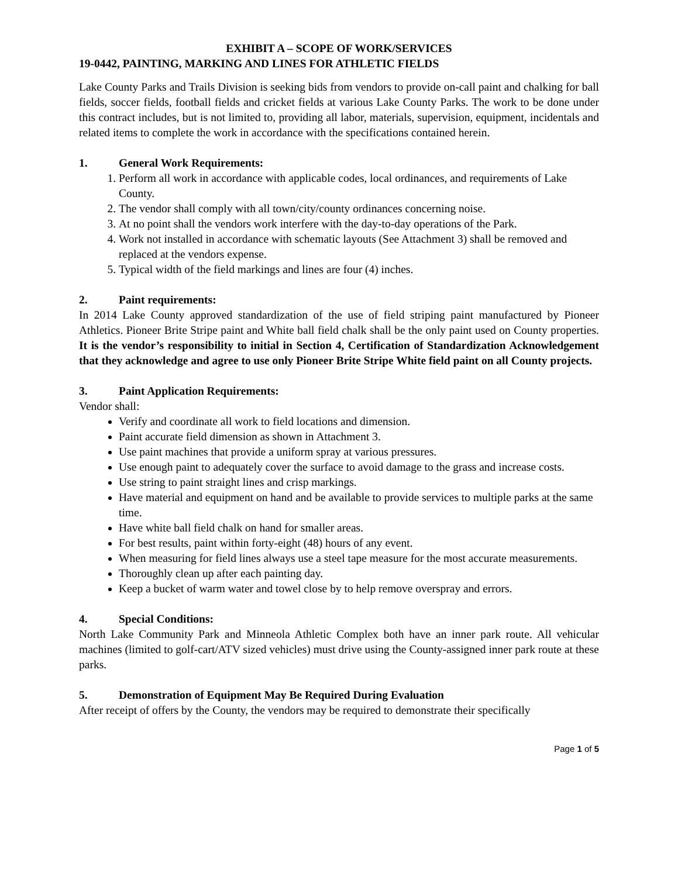EXHIBIT A – SCOPE OF WORK/SERVICES
19-0442, PAINTING, MARKING AND LINES FOR ATHLETIC FIELDS
Lake County Parks and Trails Division is seeking bids from vendors to provide on-call paint and chalking for ball fields, soccer fields, football fields and cricket fields at various Lake County Parks. The work to be done under this contract includes, but is not limited to, providing all labor, materials, supervision, equipment, incidentals and related items to complete the work in accordance with the specifications contained herein.
1. General Work Requirements:
1. Perform all work in accordance with applicable codes, local ordinances, and requirements of Lake County.
2. The vendor shall comply with all town/city/county ordinances concerning noise.
3. At no point shall the vendors work interfere with the day-to-day operations of the Park.
4. Work not installed in accordance with schematic layouts (See Attachment 3) shall be removed and replaced at the vendors expense.
5. Typical width of the field markings and lines are four (4) inches.
2. Paint requirements:
In 2014 Lake County approved standardization of the use of field striping paint manufactured by Pioneer Athletics. Pioneer Brite Stripe paint and White ball field chalk shall be the only paint used on County properties. It is the vendor’s responsibility to initial in Section 4, Certification of Standardization Acknowledgement that they acknowledge and agree to use only Pioneer Brite Stripe White field paint on all County projects.
3. Paint Application Requirements:
Vendor shall:
Verify and coordinate all work to field locations and dimension.
Paint accurate field dimension as shown in Attachment 3.
Use paint machines that provide a uniform spray at various pressures.
Use enough paint to adequately cover the surface to avoid damage to the grass and increase costs.
Use string to paint straight lines and crisp markings.
Have material and equipment on hand and be available to provide services to multiple parks at the same time.
Have white ball field chalk on hand for smaller areas.
For best results, paint within forty-eight (48) hours of any event.
When measuring for field lines always use a steel tape measure for the most accurate measurements.
Thoroughly clean up after each painting day.
Keep a bucket of warm water and towel close by to help remove overspray and errors.
4. Special Conditions:
North Lake Community Park and Minneola Athletic Complex both have an inner park route. All vehicular machines (limited to golf-cart/ATV sized vehicles) must drive using the County-assigned inner park route at these parks.
5. Demonstration of Equipment May Be Required During Evaluation
After receipt of offers by the County, the vendors may be required to demonstrate their specifically
Page 1 of 5